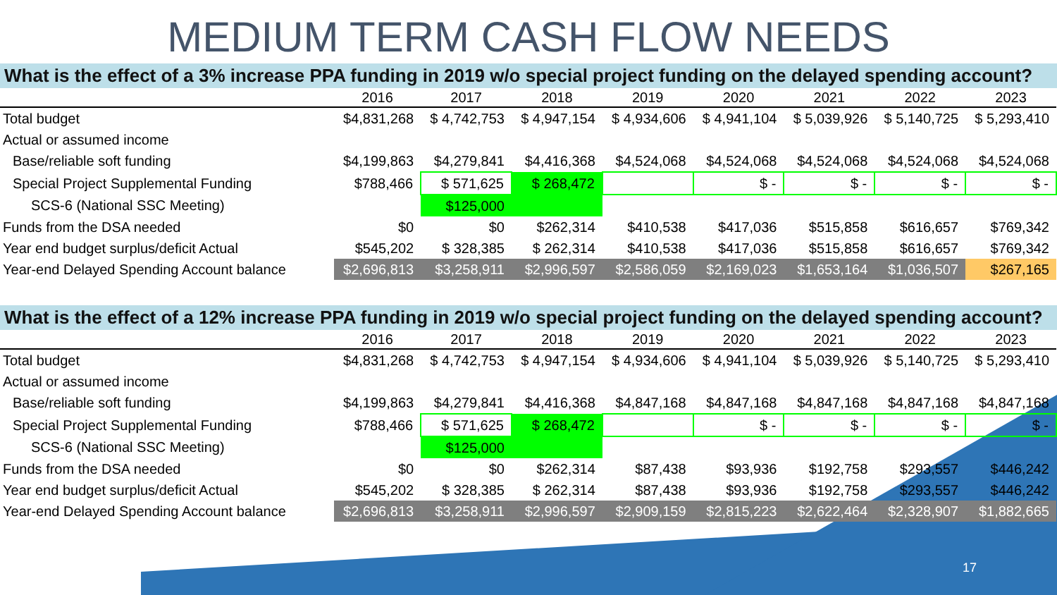MEDIUM TERM CASH FLOW NEEDS
What is the effect of a 3% increase PPA funding in 2019 w/o special project funding on the delayed spending account?
| | 2016 | 2017 | 2018 | 2019 | 2020 | 2021 | 2022 | 2023 |
| --- | --- | --- | --- | --- | --- | --- | --- | --- |
| Total budget | $4,831,268 | $ 4,742,753 | $ 4,947,154 | $ 4,934,606 | $ 4,941,104 | $ 5,039,926 | $ 5,140,725 | $ 5,293,410 |
| Actual or assumed income | | | | | | | | |
| Base/reliable soft funding | $4,199,863 | $4,279,841 | $4,416,368 | $4,524,068 | $4,524,068 | $4,524,068 | $4,524,068 | $4,524,068 |
| Special Project Supplemental Funding | $788,466 | $ 571,625 | $ 268,472 | | $ - | $ - | $ - | $ - |
| SCS-6 (National SSC Meeting) | | $125,000 | | | | | | |
| Funds from the DSA needed | $0 | $0 | $262,314 | $410,538 | $417,036 | $515,858 | $616,657 | $769,342 |
| Year end budget surplus/deficit Actual | $545,202 | $ 328,385 | $ 262,314 | $410,538 | $417,036 | $515,858 | $616,657 | $769,342 |
| Year-end Delayed Spending Account balance | $2,696,813 | $3,258,911 | $2,996,597 | $2,586,059 | $2,169,023 | $1,653,164 | $1,036,507 | $267,165 |
What is the effect of a 12% increase PPA funding in 2019 w/o special project funding on the delayed spending account?
| | 2016 | 2017 | 2018 | 2019 | 2020 | 2021 | 2022 | 2023 |
| --- | --- | --- | --- | --- | --- | --- | --- | --- |
| Total budget | $4,831,268 | $ 4,742,753 | $ 4,947,154 | $ 4,934,606 | $ 4,941,104 | $ 5,039,926 | $ 5,140,725 | $ 5,293,410 |
| Actual or assumed income | | | | | | | | |
| Base/reliable soft funding | $4,199,863 | $4,279,841 | $4,416,368 | $4,847,168 | $4,847,168 | $4,847,168 | $4,847,168 | $4,847,168 |
| Special Project Supplemental Funding | $788,466 | $ 571,625 | $ 268,472 | | $ - | $ - | $ - | $ - |
| SCS-6 (National SSC Meeting) | | $125,000 | | | | | | |
| Funds from the DSA needed | $0 | $0 | $262,314 | $87,438 | $93,936 | $192,758 | $293,557 | $446,242 |
| Year end budget surplus/deficit Actual | $545,202 | $ 328,385 | $ 262,314 | $87,438 | $93,936 | $192,758 | $293,557 | $446,242 |
| Year-end Delayed Spending Account balance | $2,696,813 | $3,258,911 | $2,996,597 | $2,909,159 | $2,815,223 | $2,622,464 | $2,328,907 | $1,882,665 |
17